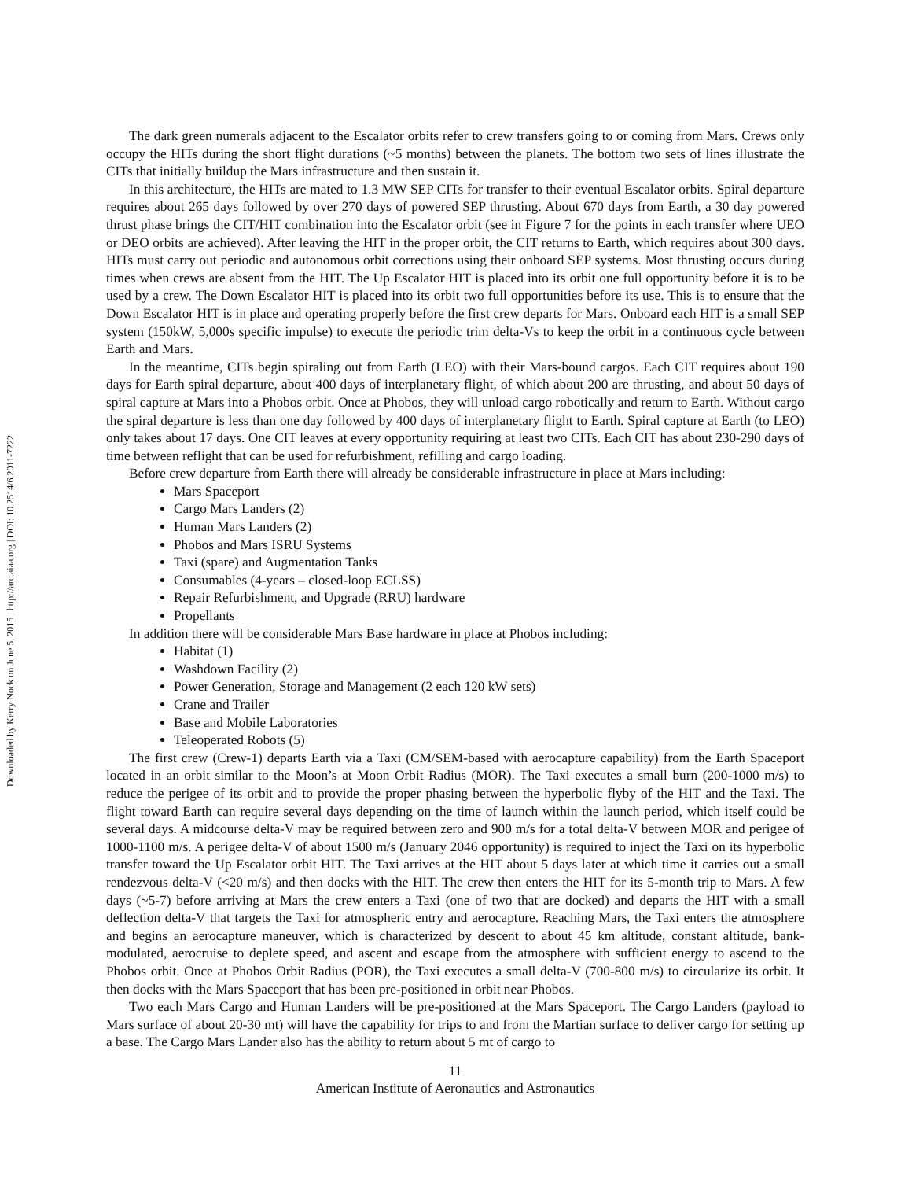Downloaded by Kerry Nock on June 5, 2015 | http://arc.aiaa.org | DOI: 10.2514/6.2011-7222
The dark green numerals adjacent to the Escalator orbits refer to crew transfers going to or coming from Mars. Crews only occupy the HITs during the short flight durations (~5 months) between the planets. The bottom two sets of lines illustrate the CITs that initially buildup the Mars infrastructure and then sustain it.
In this architecture, the HITs are mated to 1.3 MW SEP CITs for transfer to their eventual Escalator orbits. Spiral departure requires about 265 days followed by over 270 days of powered SEP thrusting. About 670 days from Earth, a 30 day powered thrust phase brings the CIT/HIT combination into the Escalator orbit (see in Figure 7 for the points in each transfer where UEO or DEO orbits are achieved). After leaving the HIT in the proper orbit, the CIT returns to Earth, which requires about 300 days. HITs must carry out periodic and autonomous orbit corrections using their onboard SEP systems. Most thrusting occurs during times when crews are absent from the HIT. The Up Escalator HIT is placed into its orbit one full opportunity before it is to be used by a crew. The Down Escalator HIT is placed into its orbit two full opportunities before its use. This is to ensure that the Down Escalator HIT is in place and operating properly before the first crew departs for Mars. Onboard each HIT is a small SEP system (150kW, 5,000s specific impulse) to execute the periodic trim delta-Vs to keep the orbit in a continuous cycle between Earth and Mars.
In the meantime, CITs begin spiraling out from Earth (LEO) with their Mars-bound cargos. Each CIT requires about 190 days for Earth spiral departure, about 400 days of interplanetary flight, of which about 200 are thrusting, and about 50 days of spiral capture at Mars into a Phobos orbit. Once at Phobos, they will unload cargo robotically and return to Earth. Without cargo the spiral departure is less than one day followed by 400 days of interplanetary flight to Earth. Spiral capture at Earth (to LEO) only takes about 17 days. One CIT leaves at every opportunity requiring at least two CITs. Each CIT has about 230-290 days of time between reflight that can be used for refurbishment, refilling and cargo loading.
Before crew departure from Earth there will already be considerable infrastructure in place at Mars including:
Mars Spaceport
Cargo Mars Landers (2)
Human Mars Landers (2)
Phobos and Mars ISRU Systems
Taxi (spare) and Augmentation Tanks
Consumables (4-years – closed-loop ECLSS)
Repair Refurbishment, and Upgrade (RRU) hardware
Propellants
In addition there will be considerable Mars Base hardware in place at Phobos including:
Habitat (1)
Washdown Facility (2)
Power Generation, Storage and Management (2 each 120 kW sets)
Crane and Trailer
Base and Mobile Laboratories
Teleoperated Robots (5)
The first crew (Crew-1) departs Earth via a Taxi (CM/SEM-based with aerocapture capability) from the Earth Spaceport located in an orbit similar to the Moon’s at Moon Orbit Radius (MOR). The Taxi executes a small burn (200-1000 m/s) to reduce the perigee of its orbit and to provide the proper phasing between the hyperbolic flyby of the HIT and the Taxi. The flight toward Earth can require several days depending on the time of launch within the launch period, which itself could be several days. A midcourse delta-V may be required between zero and 900 m/s for a total delta-V between MOR and perigee of 1000-1100 m/s. A perigee delta-V of about 1500 m/s (January 2046 opportunity) is required to inject the Taxi on its hyperbolic transfer toward the Up Escalator orbit HIT. The Taxi arrives at the HIT about 5 days later at which time it carries out a small rendezvous delta-V (<20 m/s) and then docks with the HIT. The crew then enters the HIT for its 5-month trip to Mars. A few days (~5-7) before arriving at Mars the crew enters a Taxi (one of two that are docked) and departs the HIT with a small deflection delta-V that targets the Taxi for atmospheric entry and aerocapture. Reaching Mars, the Taxi enters the atmosphere and begins an aerocapture maneuver, which is characterized by descent to about 45 km altitude, constant altitude, bank-modulated, aerocruise to deplete speed, and ascent and escape from the atmosphere with sufficient energy to ascend to the Phobos orbit. Once at Phobos Orbit Radius (POR), the Taxi executes a small delta-V (700-800 m/s) to circularize its orbit. It then docks with the Mars Spaceport that has been pre-positioned in orbit near Phobos.
Two each Mars Cargo and Human Landers will be pre-positioned at the Mars Spaceport. The Cargo Landers (payload to Mars surface of about 20-30 mt) will have the capability for trips to and from the Martian surface to deliver cargo for setting up a base. The Cargo Mars Lander also has the ability to return about 5 mt of cargo to
11
American Institute of Aeronautics and Astronautics